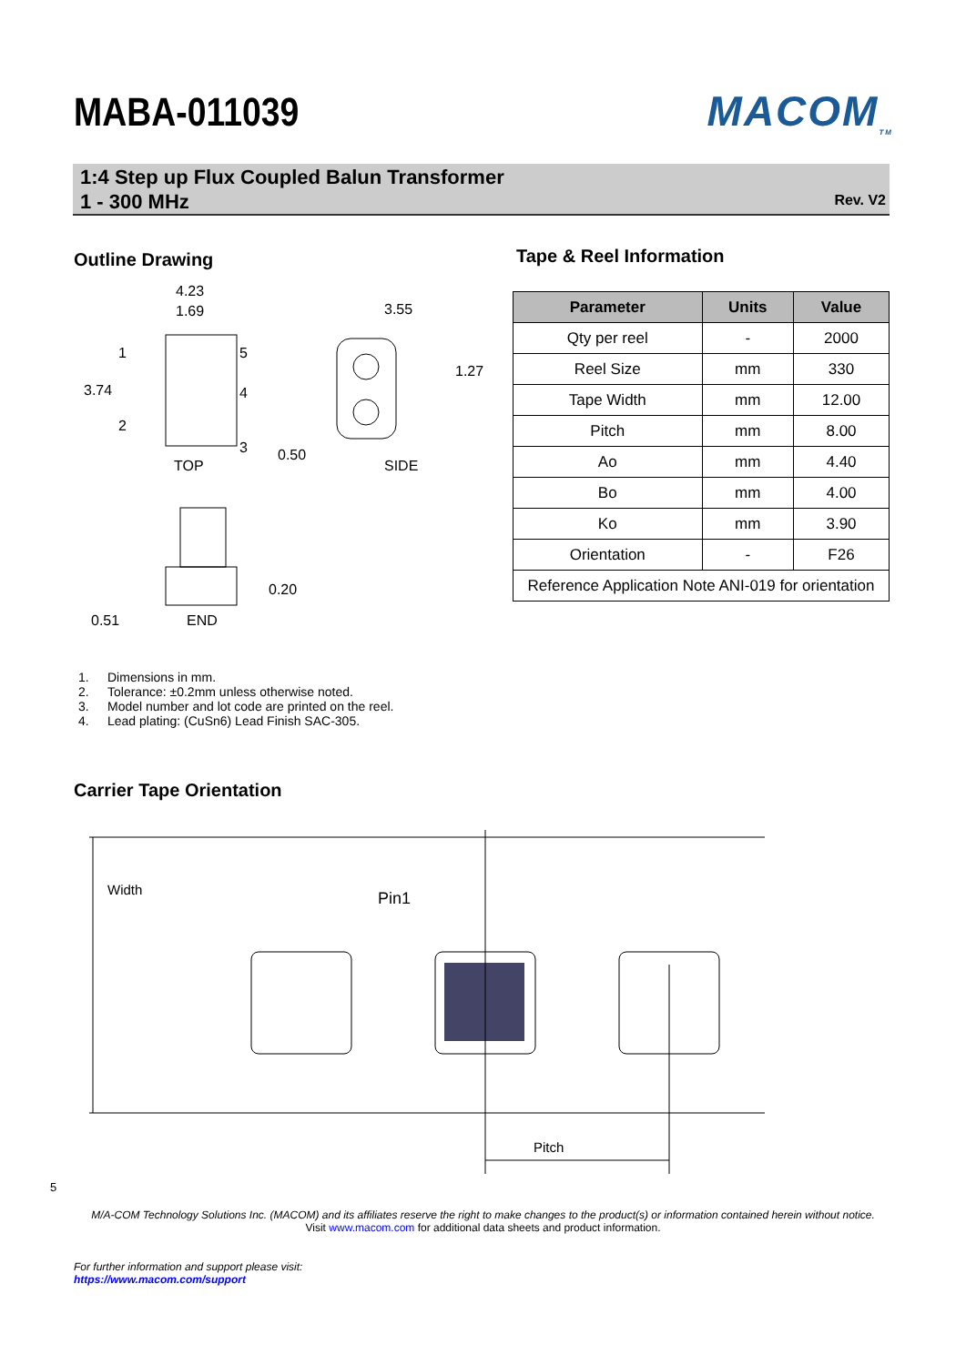MABA-011039 MACOM<sub>TM</sub>
1:4 Step up Flux Coupled Balun Transformer
1 - 300 MHz
Rev. V2
Outline Drawing Tape & Reel Information
4.23
1.69
3.74
1
2
5
4
3
0.50
TOP
3.55
1.27
SIDE
0.20
0.51
END
| Parameter | Units | Value |
| --- | --- | --- |
| Qty per reel | - | 2000 |
| Reel Size | mm | 330 |
| Tape Width | mm | 12.00 |
| Pitch | mm | 8.00 |
| Ao | mm | 4.40 |
| Bo | mm | 4.00 |
| Ko | mm | 3.90 |
| Orientation | - | F26 |
| Reference Application Note ANI-019 for orientation | | |
1. Dimensions in mm.
2. Tolerance: ±0.2mm unless otherwise noted.
3. Model number and lot code are printed on the reel.
4. Lead plating: (CuSn6) Lead Finish SAC-305.
Carrier Tape Orientation
Width
Pin1
Pitch
5
M/A-COM Technology Solutions Inc. (MACOM) and its affiliates reserve the right to make changes to the product(s) or information contained herein without notice.
Visit www.macom.com for additional data sheets and product information.
For further information and support please visit:
https://www.macom.com/support